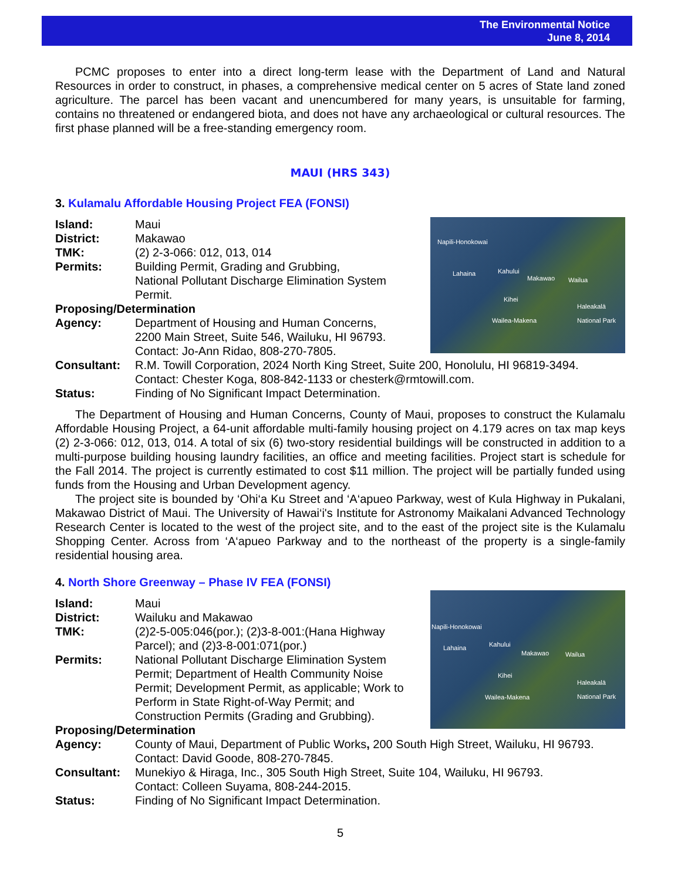The Environmental Notice
June 8, 2014
PCMC proposes to enter into a direct long-term lease with the Department of Land and Natural Resources in order to construct, in phases, a comprehensive medical center on 5 acres of State land zoned agriculture. The parcel has been vacant and unencumbered for many years, is unsuitable for farming, contains no threatened or endangered biota, and does not have any archaeological or cultural resources. The first phase planned will be a free-standing emergency room.
MAUI (HRS 343)
3. Kulamalu Affordable Housing Project FEA (FONSI)
Napili-Honokowai
Lahaina Kahului
Makawao Wailua
Kihei
Wailea-Makena
Haleakalā National Park
Island: Maui
District: Makawao
TMK: (2) 2-3-066: 012, 013, 014
Permits: Building Permit, Grading and Grubbing,
National Pollutant Discharge Elimination System
Permit.
Proposing/Determination
Agency: Department of Housing and Human Concerns,
2200 Main Street, Suite 546, Wailuku, HI 96793.
Contact: Jo-Ann Ridao, 808-270-7805.
Consultant: R.M. Towill Corporation, 2024 North King Street, Suite 200, Honolulu, HI 96819-3494.
Contact: Chester Koga, 808-842-1133 or chesterk@rmtowill.com.
Status: Finding of No Significant Impact Determination.
The Department of Housing and Human Concerns, County of Maui, proposes to construct the Kulamalu Affordable Housing Project, a 64-unit affordable multi-family housing project on 4.179 acres on tax map keys (2) 2-3-066: 012, 013, 014. A total of six (6) two-story residential buildings will be constructed in addition to a multi-purpose building housing laundry facilities, an office and meeting facilities. Project start is schedule for the Fall 2014. The project is currently estimated to cost $11 million. The project will be partially funded using funds from the Housing and Urban Development agency.
The project site is bounded by ‘Ohi‘a Ku Street and ‘A‘apueo Parkway, west of Kula Highway in Pukalani, Makawao District of Maui. The University of Hawai‘i's Institute for Astronomy Maikalani Advanced Technology Research Center is located to the west of the project site, and to the east of the project site is the Kulamalu Shopping Center. Across from ‘A‘apueo Parkway and to the northeast of the property is a single-family residential housing area.
4. North Shore Greenway – Phase IV FEA (FONSI)
Napili-Honokowai
Lahaina Kahului
Makawao Wailua
Kihei
Wailea-Makena
Haleakalā National Park
Island: Maui
District: Wailuku and Makawao
TMK: (2)2-5-005:046(por.); (2)3-8-001:(Hana Highway
Parcel); and (2)3-8-001:071(por.)
Permits: National Pollutant Discharge Elimination System
Permit; Department of Health Community Noise
Permit; Development Permit, as applicable; Work to
Perform in State Right-of-Way Permit; and
Construction Permits (Grading and Grubbing).
Proposing/Determination
Agency: County of Maui, Department of Public Works, 200 South High Street, Wailuku, HI 96793.
Contact: David Goode, 808-270-7845.
Consultant: Munekiyo & Hiraga, Inc., 305 South High Street, Suite 104, Wailuku, HI 96793.
Contact: Colleen Suyama, 808-244-2015.
Status: Finding of No Significant Impact Determination.
5